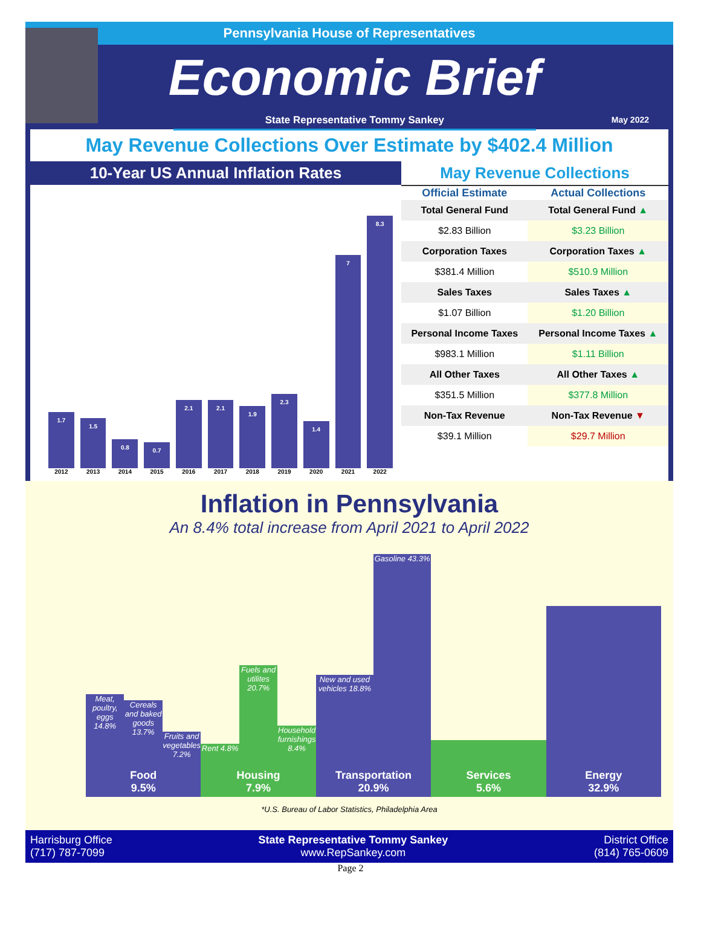Pennsylvania House of Representatives
Economic Brief
State Representative Tommy Sankey
May 2022
May Revenue Collections Over Estimate by $402.4 Million
10-Year US Annual Inflation Rates
1.7
2012
1.5
2013
0.8
2014
0.7
2015
2.1
2016
2.1
2017
1.9
2018
2.3
2019
1.4
2020
7
2021
8.3
2022
May Revenue Collections
| Official Estimate | Actual Collections |
| --- | --- |
| Total General Fund | Total General Fund ▲ |
| $2.83 Billion | $3.23 Billion |
| Corporation Taxes | Corporation Taxes ▲ |
| $381.4 Million | $510.9 Million |
| Sales Taxes | Sales Taxes ▲ |
| $1.07 Billion | $1.20 Billion |
| Personal Income Taxes | Personal Income Taxes ▲ |
| $983.1 Million | $1.11 Billion |
| All Other Taxes | All Other Taxes ▲ |
| $351.5 Million | $377.8 Million |
| Non-Tax Revenue | Non-Tax Revenue ▼ |
| $39.1 Million | $29.7 Million |
Inflation in Pennsylvania
An 8.4% total increase from April 2021 to April 2022
Meat, poultry, eggs 14.8%
Cereals and baked goods 13.7%
Fruits and vegetables 7.2%
Rent 4.8%
Fuels and utilites 20.7%
Household furnishings 8.4%
New and used vehicles 18.8%
Gasoline 43.3%
Food
9.5%
Housing
7.9%
Transportation
20.9%
Services
5.6%
Energy
32.9%
*U.S. Bureau of Labor Statistics, Philadelphia Area
Harrisburg Office
(717) 787-7099
State Representative Tommy Sankey
www.RepSankey.com
District Office
(814) 765-0609
Page 2